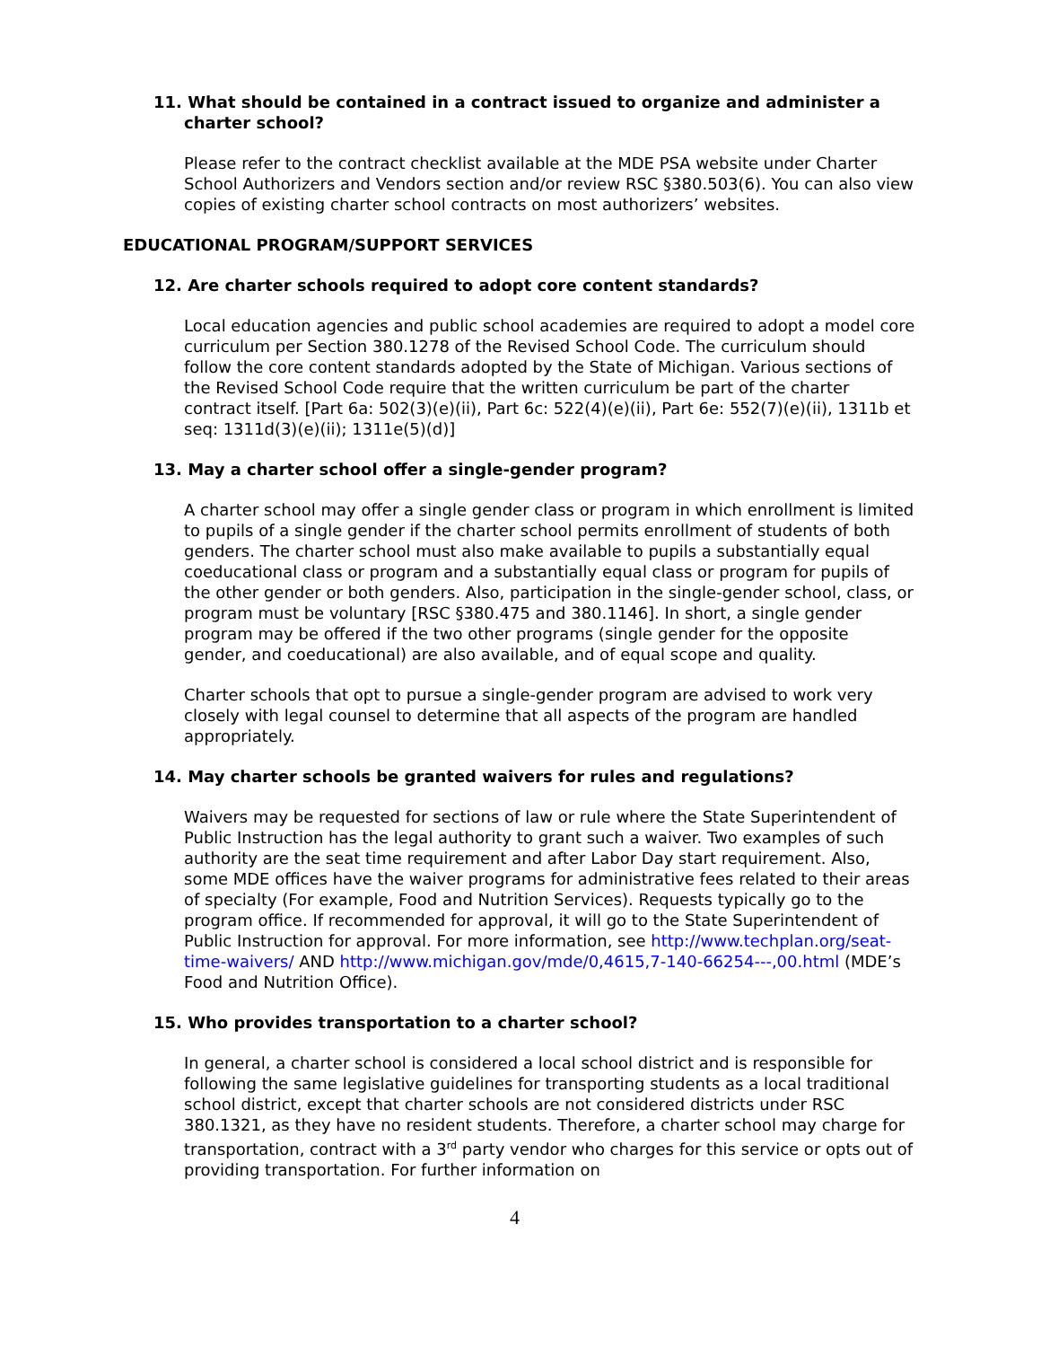11. What should be contained in a contract issued to organize and administer a charter school?
Please refer to the contract checklist available at the MDE PSA website under Charter School Authorizers and Vendors section and/or review RSC §380.503(6). You can also view copies of existing charter school contracts on most authorizers’ websites.
EDUCATIONAL PROGRAM/SUPPORT SERVICES
12. Are charter schools required to adopt core content standards?
Local education agencies and public school academies are required to adopt a model core curriculum per Section 380.1278 of the Revised School Code. The curriculum should follow the core content standards adopted by the State of Michigan. Various sections of the Revised School Code require that the written curriculum be part of the charter contract itself. [Part 6a: 502(3)(e)(ii), Part 6c: 522(4)(e)(ii), Part 6e: 552(7)(e)(ii), 1311b et seq: 1311d(3)(e)(ii); 1311e(5)(d)]
13. May a charter school offer a single-gender program?
A charter school may offer a single gender class or program in which enrollment is limited to pupils of a single gender if the charter school permits enrollment of students of both genders. The charter school must also make available to pupils a substantially equal coeducational class or program and a substantially equal class or program for pupils of the other gender or both genders. Also, participation in the single-gender school, class, or program must be voluntary [RSC §380.475 and 380.1146]. In short, a single gender program may be offered if the two other programs (single gender for the opposite gender, and coeducational) are also available, and of equal scope and quality.
Charter schools that opt to pursue a single-gender program are advised to work very closely with legal counsel to determine that all aspects of the program are handled appropriately.
14. May charter schools be granted waivers for rules and regulations?
Waivers may be requested for sections of law or rule where the State Superintendent of Public Instruction has the legal authority to grant such a waiver. Two examples of such authority are the seat time requirement and after Labor Day start requirement. Also, some MDE offices have the waiver programs for administrative fees related to their areas of specialty (For example, Food and Nutrition Services). Requests typically go to the program office. If recommended for approval, it will go to the State Superintendent of Public Instruction for approval. For more information, see http://www.techplan.org/seat-time-waivers/ AND http://www.michigan.gov/mde/0,4615,7-140-66254---,00.html (MDE’s Food and Nutrition Office).
15. Who provides transportation to a charter school?
In general, a charter school is considered a local school district and is responsible for following the same legislative guidelines for transporting students as a local traditional school district, except that charter schools are not considered districts under RSC 380.1321, as they have no resident students. Therefore, a charter school may charge for transportation, contract with a 3<sup>rd</sup> party vendor who charges for this service or opts out of providing transportation. For further information on
4